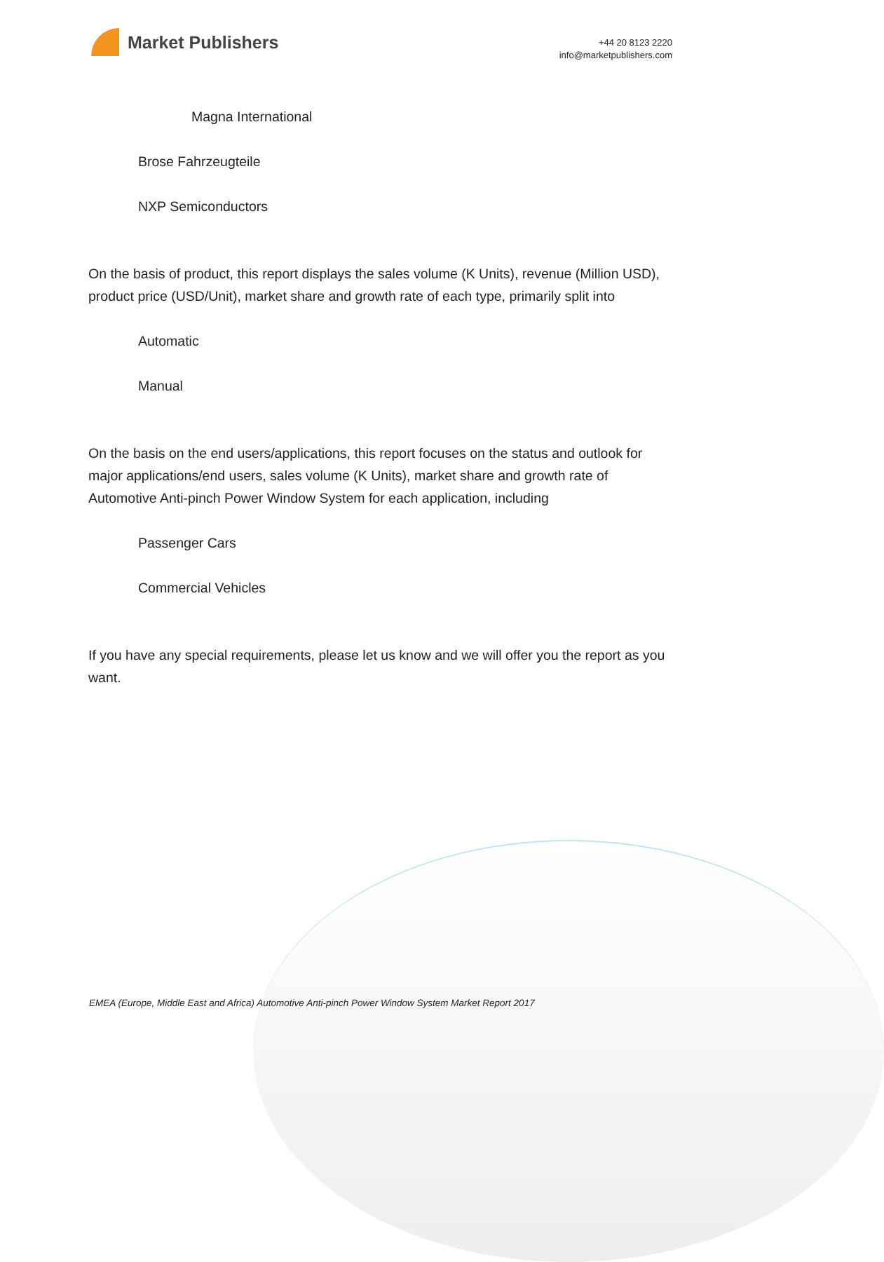Market Publishers
+44 20 8123 2220
info@marketpublishers.com
Magna International
Brose Fahrzeugteile
NXP Semiconductors
On the basis of product, this report displays the sales volume (K Units), revenue (Million USD), product price (USD/Unit), market share and growth rate of each type, primarily split into
Automatic
Manual
On the basis on the end users/applications, this report focuses on the status and outlook for major applications/end users, sales volume (K Units), market share and growth rate of Automotive Anti-pinch Power Window System for each application, including
Passenger Cars
Commercial Vehicles
If you have any special requirements, please let us know and we will offer you the report as you want.
EMEA (Europe, Middle East and Africa) Automotive Anti-pinch Power Window System Market Report 2017